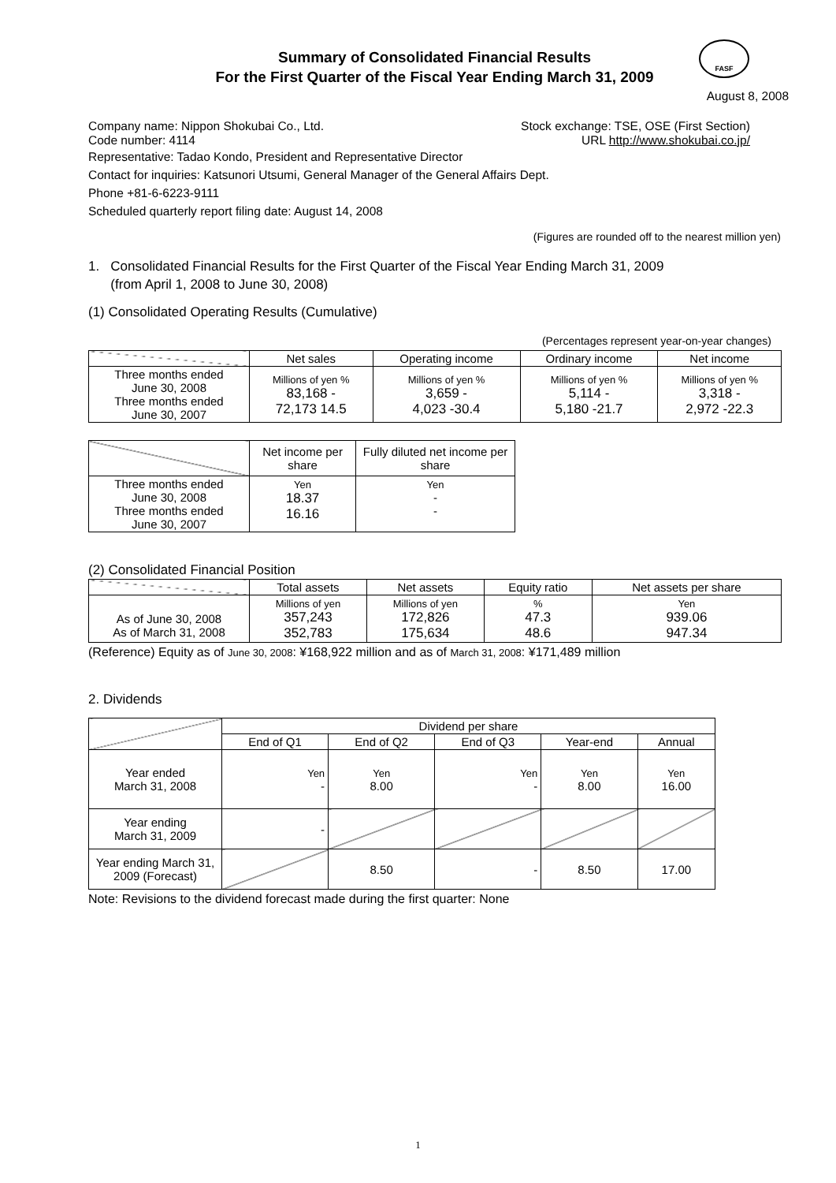FASF
Summary of Consolidated Financial Results
For the First Quarter of the Fiscal Year Ending March 31, 2009
August 8, 2008
Company name: Nippon Shokubai Co., Ltd. Stock exchange: TSE, OSE (First Section)
Code number: 4114 URL http://www.shokubai.co.jp/
Representative: Tadao Kondo, President and Representative Director
Contact for inquiries: Katsunori Utsumi, General Manager of the General Affairs Dept.
Phone +81-6-6223-9111
Scheduled quarterly report filing date: August 14, 2008
(Figures are rounded off to the nearest million yen)
1. Consolidated Financial Results for the First Quarter of the Fiscal Year Ending March 31, 2009
(from April 1, 2008 to June 30, 2008)
(1) Consolidated Operating Results (Cumulative)
(Percentages represent year-on-year changes)
| | Net sales | Operating income | Ordinary income | Net income |
| --- | --- | --- | --- | --- |
| Three months ended June 30, 2008 Three months ended June 30, 2007 | Millions of yen % 83,168 - 72,173 14.5 | Millions of yen % 3,659 - 4,023 -30.4 | Millions of yen % 5,114 - 5,180 -21.7 | Millions of yen % 3,318 - 2,972 -22.3 |
| | Net income per share | Fully diluted net income per share |
| --- | --- | --- |
| Three months ended June 30, 2008 Three months ended June 30, 2007 | Yen 18.37 16.16 | Yen - - |
(2) Consolidated Financial Position
| | Total assets | Net assets | Equity ratio | Net assets per share |
| --- | --- | --- | --- | --- |
| As of June 30, 2008 As of March 31, 2008 | Millions of yen 357,243 352,783 | Millions of yen 172,826 175,634 | % 47.3 48.6 | Yen 939.06 947.34 |
(Reference) Equity as of June 30, 2008: ¥168,922 million and as of March 31, 2008: ¥171,489 million
2. Dividends
| | Dividend per share | | | | |
| --- | --- | --- | --- | --- | --- |
| | End of Q1 | End of Q2 | End of Q3 | Year-end | Annual |
| Year ended March 31, 2008 | Yen - | Yen 8.00 | Yen - | Yen 8.00 | Yen 16.00 |
| Year ending March 31, 2009 | - | | | | |
| Year ending March 31, 2009 (Forecast) | | 8.50 | - | 8.50 | 17.00 |
Note: Revisions to the dividend forecast made during the first quarter: None
1